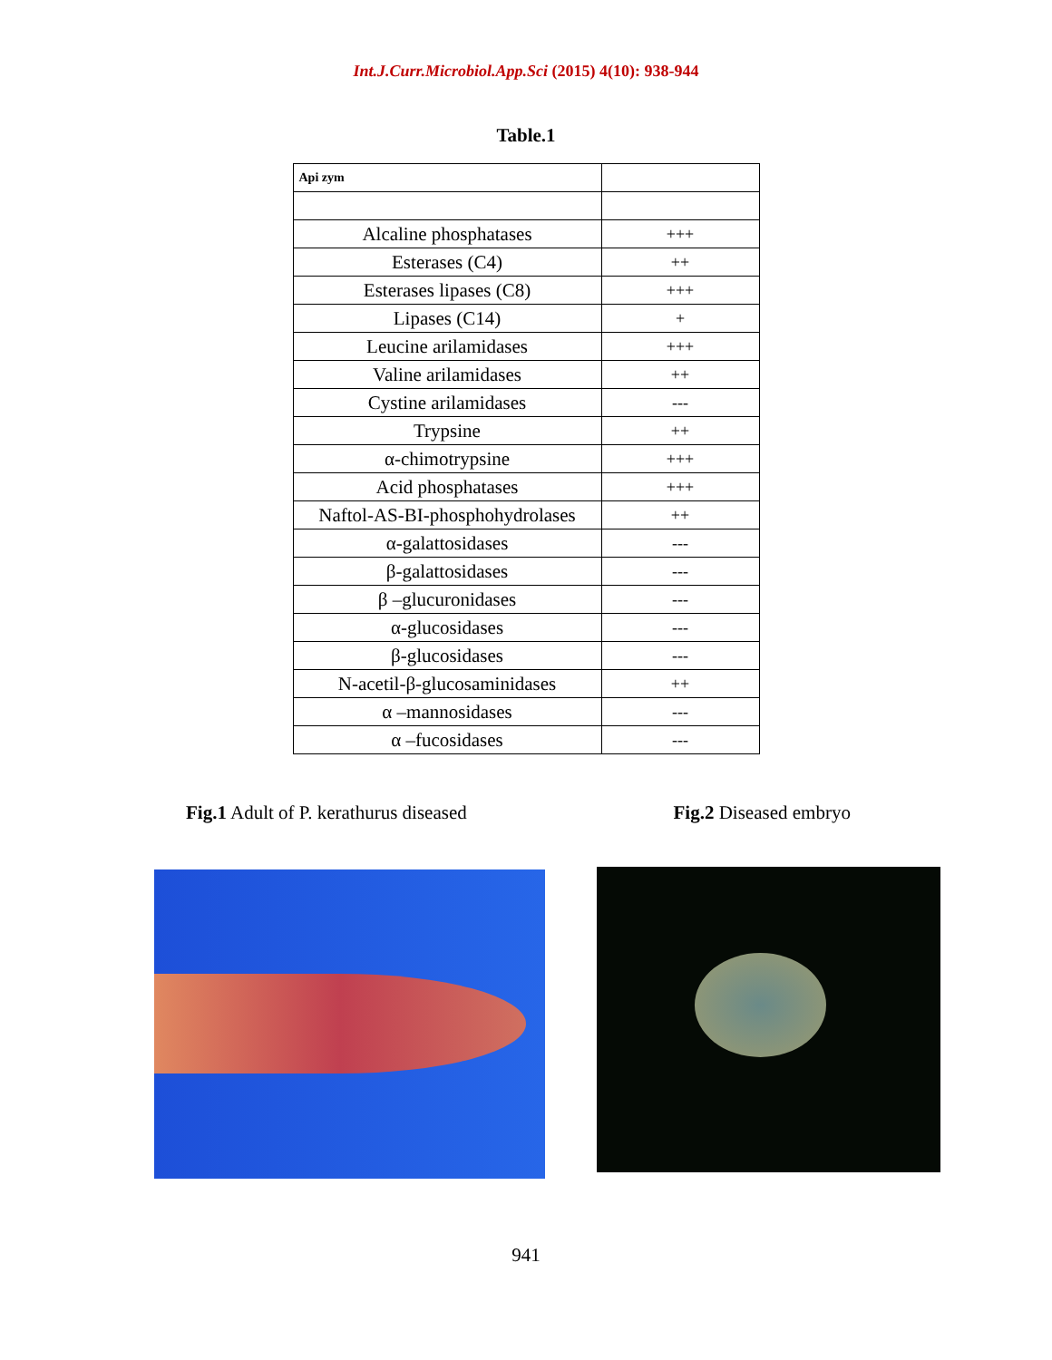Int.J.Curr.Microbiol.App.Sci (2015) 4(10): 938-944
Table.1
| Api zym | |
| Alcaline phosphatases | +++ |
| Esterases (C4) | ++ |
| Esterases lipases (C8) | +++ |
| Lipases (C14) | + |
| Leucine arilamidases | +++ |
| Valine arilamidases | ++ |
| Cystine arilamidases | --- |
| Trypsine | ++ |
| α-chimotrypsine | +++ |
| Acid phosphatases | +++ |
| Naftol-AS-BI-phosphohydrolases | ++ |
| α-galattosidases | --- |
| β-galattosidases | --- |
| β –glucuronidases | --- |
| α-glucosidases | --- |
| β-glucosidases | --- |
| N-acetil-β-glucosaminidases | ++ |
| α –mannosidases | --- |
| α –fucosidases | --- |
Fig.1 Adult of P. kerathurus diseased
Fig.2 Diseased embryo
941